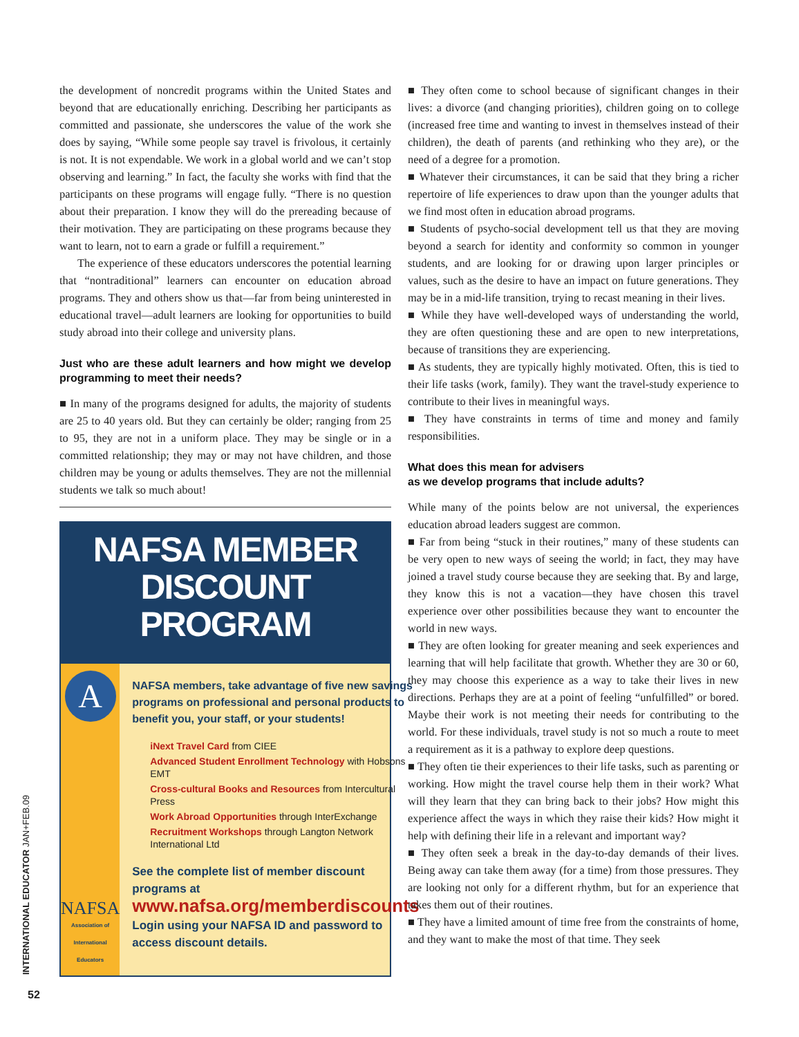the development of noncredit programs within the United States and beyond that are educationally enriching. Describing her participants as committed and passionate, she underscores the value of the work she does by saying, “While some people say travel is frivolous, it certainly is not. It is not expendable. We work in a global world and we can’t stop observing and learning.” In fact, the faculty she works with find that the participants on these programs will engage fully. “There is no question about their preparation. I know they will do the prereading because of their motivation. They are participating on these programs because they want to learn, not to earn a grade or fulfill a requirement.”
The experience of these educators underscores the potential learning that “nontraditional” learners can encounter on education abroad programs. They and others show us that—far from being uninterested in educational travel—adult learners are looking for opportunities to build study abroad into their college and university plans.
Just who are these adult learners and how might we develop programming to meet their needs?
■ In many of the programs designed for adults, the majority of students are 25 to 40 years old. But they can certainly be older; ranging from 25 to 95, they are not in a uniform place. They may be single or in a committed relationship; they may or may not have children, and those children may be young or adults themselves. They are not the millennial students we talk so much about!
NAFSA MEMBER
DISCOUNT PROGRAM
A
NAFSA
Association of
International Educators
NAFSA members, take advantage of five new savings programs on professional and personal products to benefit you, your staff, or your students!
iNext Travel Card from CIEE
Advanced Student Enrollment Technology with Hobsons EMT
Cross-cultural Books and Resources from Intercultural Press
Work Abroad Opportunities through InterExchange
Recruitment Workshops through Langton Network International Ltd
See the complete list of member discount programs at
www.nafsa.org/memberdiscounts
Login using your NAFSA ID and password to access discount details.
■ They often come to school because of significant changes in their lives: a divorce (and changing priorities), children going on to college (increased free time and wanting to invest in themselves instead of their children), the death of parents (and rethinking who they are), or the need of a degree for a promotion.
■ Whatever their circumstances, it can be said that they bring a richer repertoire of life experiences to draw upon than the younger adults that we find most often in education abroad programs.
■ Students of psycho-social development tell us that they are moving beyond a search for identity and conformity so common in younger students, and are looking for or drawing upon larger principles or values, such as the desire to have an impact on future generations. They may be in a mid-life transition, trying to recast meaning in their lives.
■ While they have well-developed ways of understanding the world, they are often questioning these and are open to new interpretations, because of transitions they are experiencing.
■ As students, they are typically highly motivated. Often, this is tied to their life tasks (work, family). They want the travel-study experience to contribute to their lives in meaningful ways.
■ They have constraints in terms of time and money and family responsibilities.
What does this mean for advisers
as we develop programs that include adults?
While many of the points below are not universal, the experiences education abroad leaders suggest are common.
■ Far from being “stuck in their routines,” many of these students can be very open to new ways of seeing the world; in fact, they may have joined a travel study course because they are seeking that. By and large, they know this is not a vacation—they have chosen this travel experience over other possibilities because they want to encounter the world in new ways.
■ They are often looking for greater meaning and seek experiences and learning that will help facilitate that growth. Whether they are 30 or 60, they may choose this experience as a way to take their lives in new directions. Perhaps they are at a point of feeling “unfulfilled” or bored. Maybe their work is not meeting their needs for contributing to the world. For these individuals, travel study is not so much a route to meet a requirement as it is a pathway to explore deep questions.
■ They often tie their experiences to their life tasks, such as parenting or working. How might the travel course help them in their work? What will they learn that they can bring back to their jobs? How might this experience affect the ways in which they raise their kids? How might it help with defining their life in a relevant and important way?
■ They often seek a break in the day-to-day demands of their lives. Being away can take them away (for a time) from those pressures. They are looking not only for a different rhythm, but for an experience that takes them out of their routines.
■ They have a limited amount of time free from the constraints of home, and they want to make the most of that time. They seek
INTERNATIONAL EDUCATOR JAN+FEB.09
52